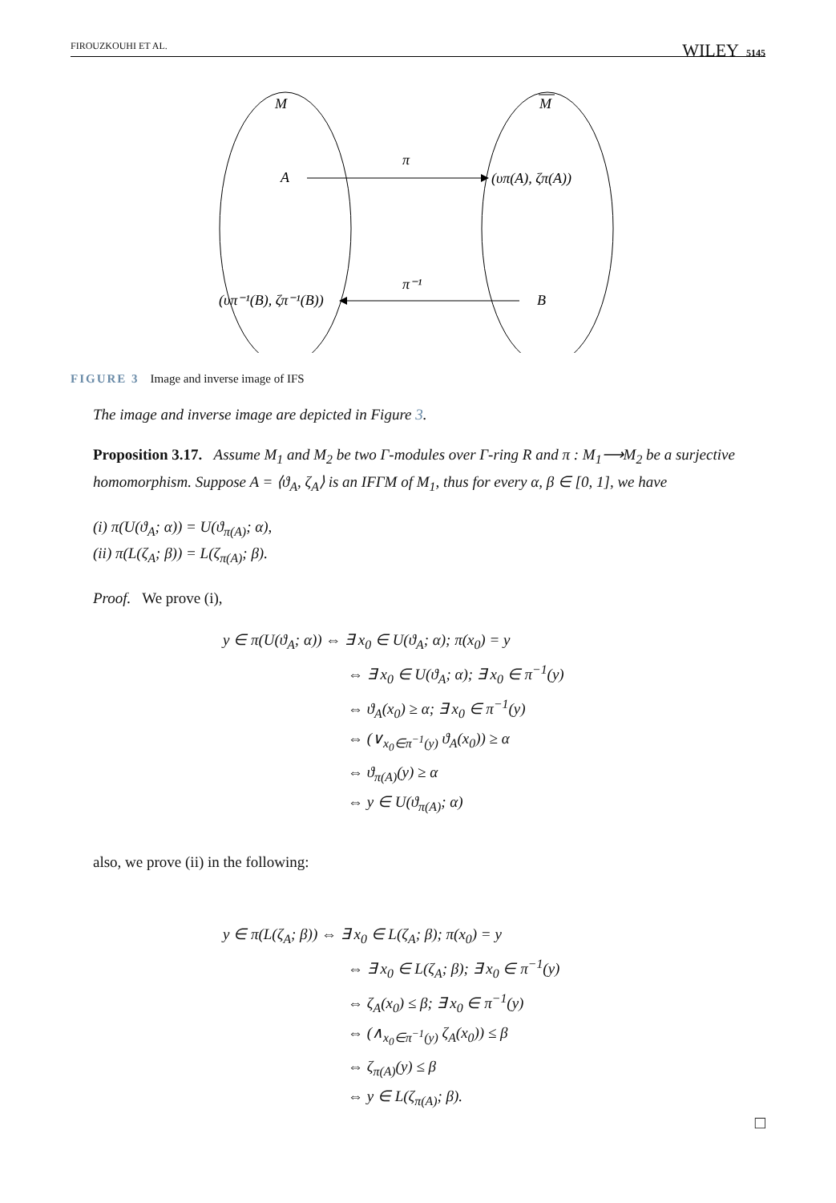FIROUZKOUHI ET AL. WILEY 5145
M
M
A
π
(υπ(A), ζπ(A))
π⁻¹
B
(υπ⁻¹(B), ζπ⁻¹(B))
FIGURE 3 Image and inverse image of IFS
The image and inverse image are depicted in Figure 3.
Proposition 3.17. Assume M<sub>1</sub> and M<sub>2</sub> be two Γ-modules over Γ-ring R and π : M<sub>1</sub>⟶M<sub>2</sub> be a surjective homomorphism. Suppose A = ⟨ϑ<sub>A</sub>, ζ<sub>A</sub>⟩ is an IFΓM of M<sub>1</sub>, thus for every α, β ∈ [0, 1], we have
(i) π(U(ϑ<sub>A</sub>; α)) = U(ϑ<sub>π(A)</sub>; α),
(ii) π(L(ζ<sub>A</sub>; β)) = L(ζ<sub>π(A)</sub>; β).
Proof. We prove (i),
y ∈ π(U(ϑ<sub>A</sub>; α)) ⇔ ∃ x<sub>0</sub> ∈ U(ϑ<sub>A</sub>; α); π(x<sub>0</sub>) = y
⇔ ∃ x<sub>0</sub> ∈ U(ϑ<sub>A</sub>; α); ∃ x<sub>0</sub> ∈ π<sup>−1</sup>(y)
⇔ ϑ<sub>A</sub>(x<sub>0</sub>) ≥ α; ∃ x<sub>0</sub> ∈ π<sup>−1</sup>(y)
⇔ (∨<sub>x<sub>0</sub>∈π<sup>−1</sup>(y)</sub> ϑ<sub>A</sub>(x<sub>0</sub>)) ≥ α
⇔ ϑ<sub>π(A)</sub>(y) ≥ α
⇔ y ∈ U(ϑ<sub>π(A)</sub>; α)
also, we prove (ii) in the following:
y ∈ π(L(ζ<sub>A</sub>; β)) ⇔ ∃ x<sub>0</sub> ∈ L(ζ<sub>A</sub>; β); π(x<sub>0</sub>) = y
⇔ ∃ x<sub>0</sub> ∈ L(ζ<sub>A</sub>; β); ∃ x<sub>0</sub> ∈ π<sup>−1</sup>(y)
⇔ ζ<sub>A</sub>(x<sub>0</sub>) ≤ β; ∃ x<sub>0</sub> ∈ π<sup>−1</sup>(y)
⇔ (∧<sub>x<sub>0</sub>∈π<sup>−1</sup>(y)</sub> ζ<sub>A</sub>(x<sub>0</sub>)) ≤ β
⇔ ζ<sub>π(A)</sub>(y) ≤ β
⇔ y ∈ L(ζ<sub>π(A)</sub>; β).
□